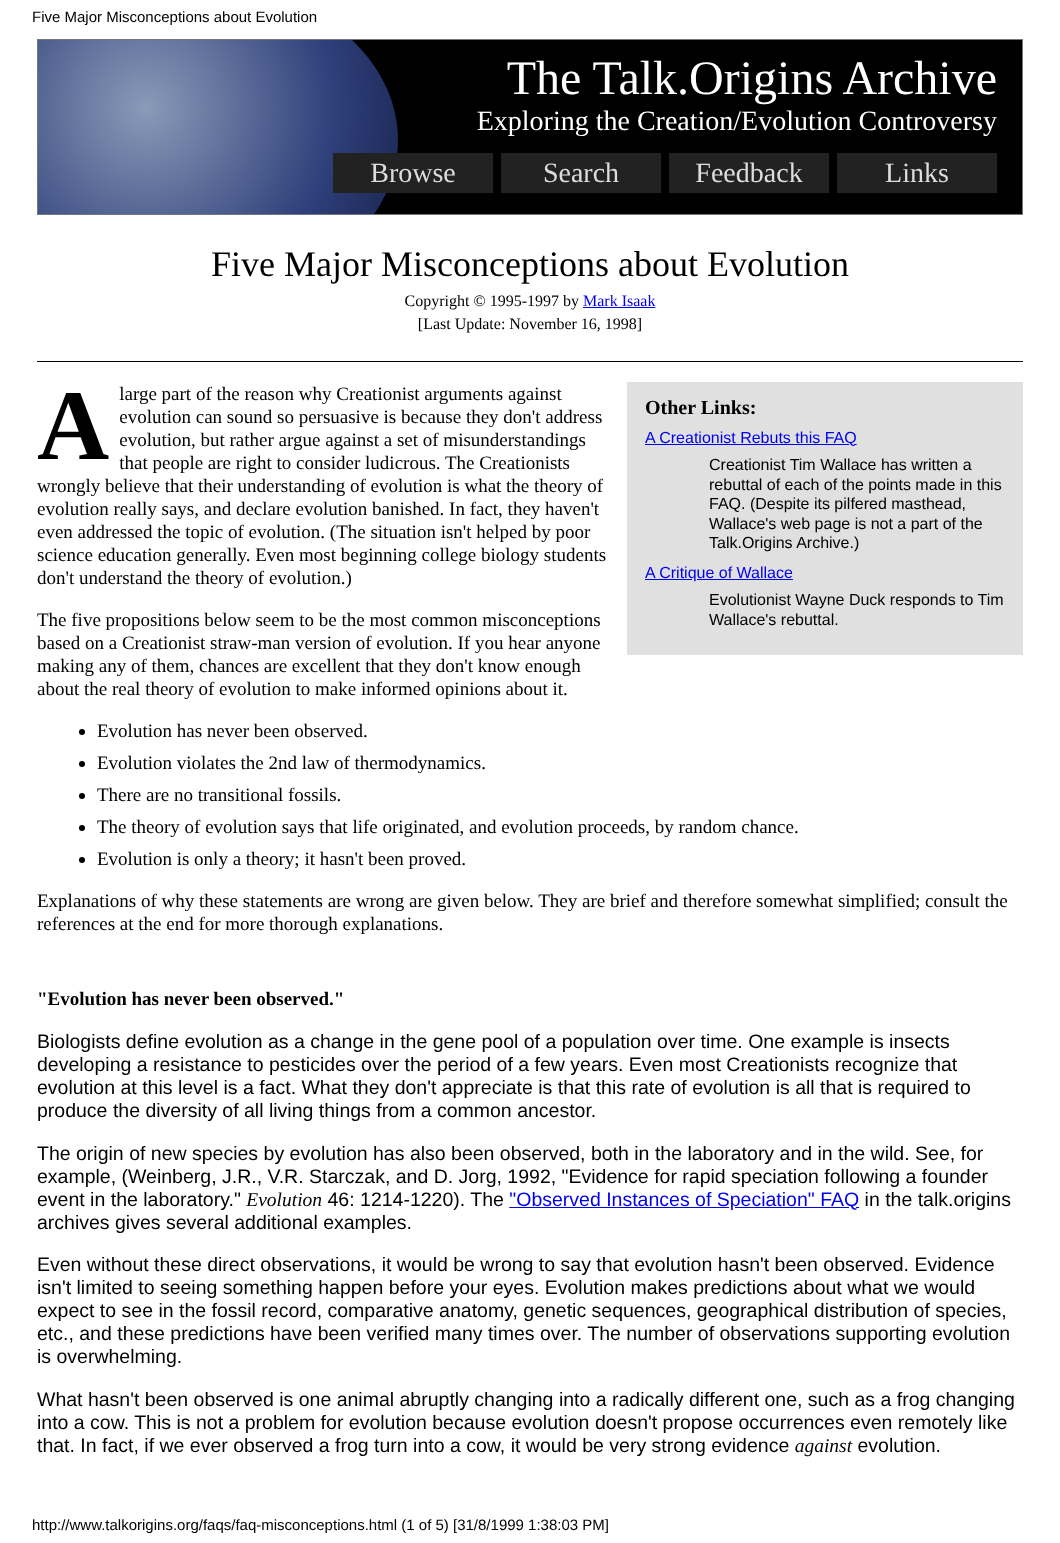Five Major Misconceptions about Evolution
The Talk.Origins Archive
Exploring the Creation/Evolution Controversy
Browse Search Feedback Links
Five Major Misconceptions about Evolution
Copyright © 1995-1997 by Mark Isaak
[Last Update: November 16, 1998]
Other Links:
A Creationist Rebuts this FAQ
Creationist Tim Wallace has written a rebuttal of each of the points made in this FAQ. (Despite its pilfered masthead, Wallace's web page is not a part of the Talk.Origins Archive.)
A Critique of Wallace
Evolutionist Wayne Duck responds to Tim Wallace's rebuttal.
A large part of the reason why Creationist arguments against evolution can sound so persuasive is because they don't address evolution, but rather argue against a set of misunderstandings that people are right to consider ludicrous. The Creationists wrongly believe that their understanding of evolution is what the theory of evolution really says, and declare evolution banished. In fact, they haven't even addressed the topic of evolution. (The situation isn't helped by poor science education generally. Even most beginning college biology students don't understand the theory of evolution.)
The five propositions below seem to be the most common misconceptions based on a Creationist straw-man version of evolution. If you hear anyone making any of them, chances are excellent that they don't know enough about the real theory of evolution to make informed opinions about it.
Evolution has never been observed.
Evolution violates the 2nd law of thermodynamics.
There are no transitional fossils.
The theory of evolution says that life originated, and evolution proceeds, by random chance.
Evolution is only a theory; it hasn't been proved.
Explanations of why these statements are wrong are given below. They are brief and therefore somewhat simplified; consult the references at the end for more thorough explanations.
"Evolution has never been observed."
Biologists define evolution as a change in the gene pool of a population over time. One example is insects developing a resistance to pesticides over the period of a few years. Even most Creationists recognize that evolution at this level is a fact. What they don't appreciate is that this rate of evolution is all that is required to produce the diversity of all living things from a common ancestor.
The origin of new species by evolution has also been observed, both in the laboratory and in the wild. See, for example, (Weinberg, J.R., V.R. Starczak, and D. Jorg, 1992, "Evidence for rapid speciation following a founder event in the laboratory." Evolution 46: 1214-1220). The "Observed Instances of Speciation" FAQ in the talk.origins archives gives several additional examples.
Even without these direct observations, it would be wrong to say that evolution hasn't been observed. Evidence isn't limited to seeing something happen before your eyes. Evolution makes predictions about what we would expect to see in the fossil record, comparative anatomy, genetic sequences, geographical distribution of species, etc., and these predictions have been verified many times over. The number of observations supporting evolution is overwhelming.
What hasn't been observed is one animal abruptly changing into a radically different one, such as a frog changing into a cow. This is not a problem for evolution because evolution doesn't propose occurrences even remotely like that. In fact, if we ever observed a frog turn into a cow, it would be very strong evidence against evolution.
http://www.talkorigins.org/faqs/faq-misconceptions.html (1 of 5) [31/8/1999 1:38:03 PM]